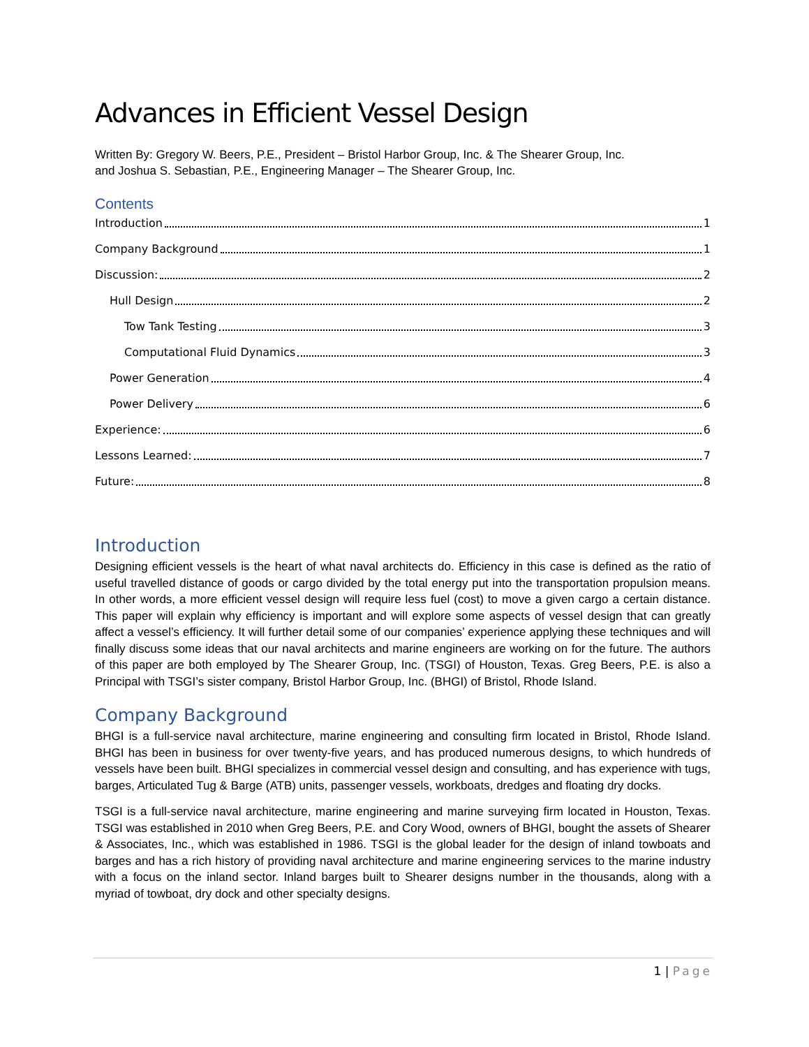Advances in Efficient Vessel Design
Written By: Gregory W. Beers, P.E., President – Bristol Harbor Group, Inc. & The Shearer Group, Inc.
and Joshua S. Sebastian, P.E., Engineering Manager – The Shearer Group, Inc.
Contents
Introduction 1
Company Background 1
Discussion: 2
Hull Design 2
Tow Tank Testing 3
Computational Fluid Dynamics 3
Power Generation 4
Power Delivery 6
Experience: 6
Lessons Learned: 7
Future: 8
Introduction
Designing efficient vessels is the heart of what naval architects do. Efficiency in this case is defined as the ratio of useful travelled distance of goods or cargo divided by the total energy put into the transportation propulsion means. In other words, a more efficient vessel design will require less fuel (cost) to move a given cargo a certain distance. This paper will explain why efficiency is important and will explore some aspects of vessel design that can greatly affect a vessel’s efficiency. It will further detail some of our companies’ experience applying these techniques and will finally discuss some ideas that our naval architects and marine engineers are working on for the future. The authors of this paper are both employed by The Shearer Group, Inc. (TSGI) of Houston, Texas. Greg Beers, P.E. is also a Principal with TSGI’s sister company, Bristol Harbor Group, Inc. (BHGI) of Bristol, Rhode Island.
Company Background
BHGI is a full-service naval architecture, marine engineering and consulting firm located in Bristol, Rhode Island. BHGI has been in business for over twenty-five years, and has produced numerous designs, to which hundreds of vessels have been built. BHGI specializes in commercial vessel design and consulting, and has experience with tugs, barges, Articulated Tug & Barge (ATB) units, passenger vessels, workboats, dredges and floating dry docks.
TSGI is a full-service naval architecture, marine engineering and marine surveying firm located in Houston, Texas. TSGI was established in 2010 when Greg Beers, P.E. and Cory Wood, owners of BHGI, bought the assets of Shearer & Associates, Inc., which was established in 1986. TSGI is the global leader for the design of inland towboats and barges and has a rich history of providing naval architecture and marine engineering services to the marine industry with a focus on the inland sector. Inland barges built to Shearer designs number in the thousands, along with a myriad of towboat, dry dock and other specialty designs.
1 | Page